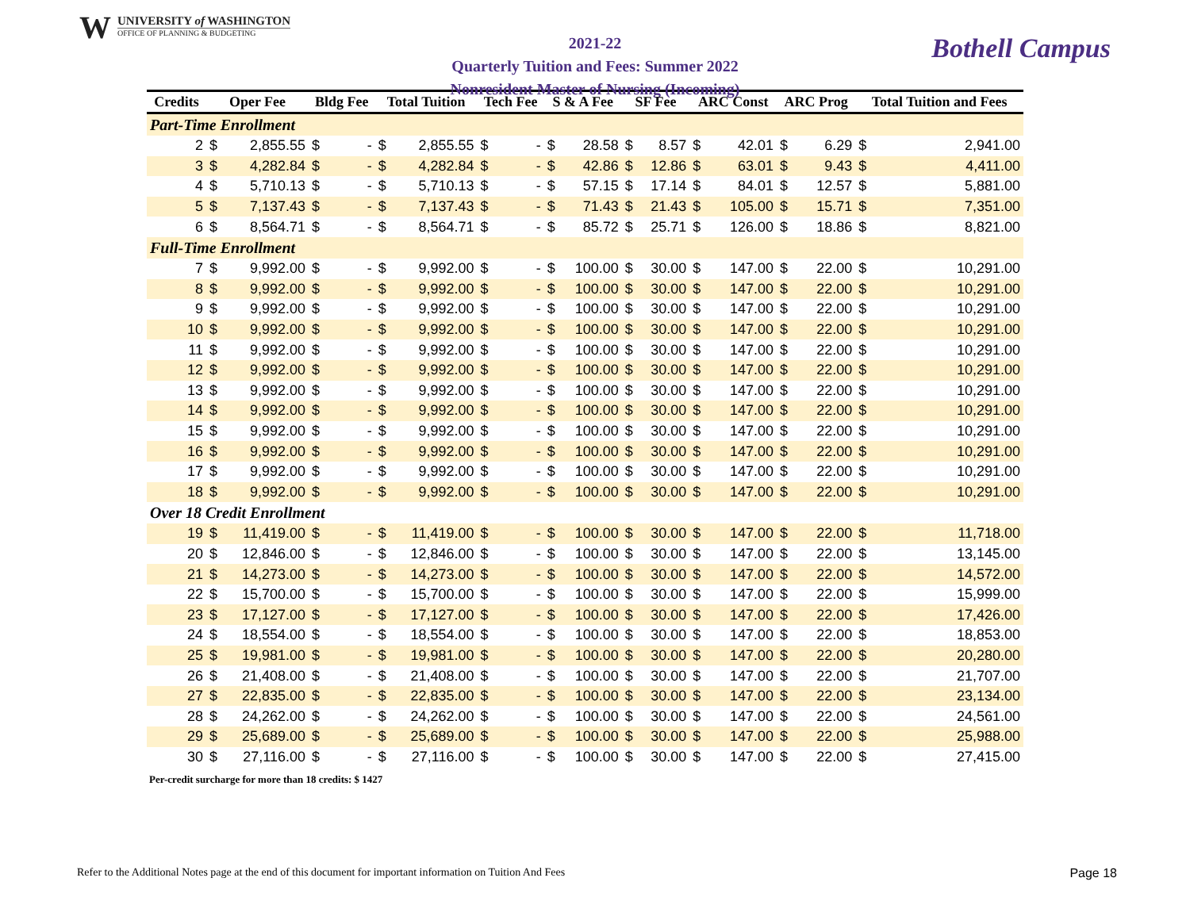W UNIVERSITY of WASHINGTON
OFFICE OF PLANNING & BUDGETING
2021-22
Quarterly Tuition and Fees: Summer 2022
Nonresident Master of Nursing (Incoming)
Bothell Campus
| Credits | Oper Fee | | Bldg Fee | | Total Tuition | | Tech Fee | | S & A Fee | | SF Fee | | ARC Const | | ARC Prog | | Total Tuition and Fees | |
| --- | --- | --- | --- | --- | --- | --- | --- | --- | --- | --- | --- | --- | --- | --- | --- | --- | --- | --- |
| Part-Time Enrollment | | | | | | | | | | | | | | | | | | |
| 2 | $ | 2,855.55 | $ | - | $ | 2,855.55 | $ | - | $ | 28.58 | $ | 8.57 | $ | 42.01 | $ | 6.29 | $ | 2,941.00 |
| 3 | $ | 4,282.84 | $ | - | $ | 4,282.84 | $ | - | $ | 42.86 | $ | 12.86 | $ | 63.01 | $ | 9.43 | $ | 4,411.00 |
| 4 | $ | 5,710.13 | $ | - | $ | 5,710.13 | $ | - | $ | 57.15 | $ | 17.14 | $ | 84.01 | $ | 12.57 | $ | 5,881.00 |
| 5 | $ | 7,137.43 | $ | - | $ | 7,137.43 | $ | - | $ | 71.43 | $ | 21.43 | $ | 105.00 | $ | 15.71 | $ | 7,351.00 |
| 6 | $ | 8,564.71 | $ | - | $ | 8,564.71 | $ | - | $ | 85.72 | $ | 25.71 | $ | 126.00 | $ | 18.86 | $ | 8,821.00 |
| Full-Time Enrollment | | | | | | | | | | | | | | | | | | |
| 7 | $ | 9,992.00 | $ | - | $ | 9,992.00 | $ | - | $ | 100.00 | $ | 30.00 | $ | 147.00 | $ | 22.00 | $ | 10,291.00 |
| 8 | $ | 9,992.00 | $ | - | $ | 9,992.00 | $ | - | $ | 100.00 | $ | 30.00 | $ | 147.00 | $ | 22.00 | $ | 10,291.00 |
| 9 | $ | 9,992.00 | $ | - | $ | 9,992.00 | $ | - | $ | 100.00 | $ | 30.00 | $ | 147.00 | $ | 22.00 | $ | 10,291.00 |
| 10 | $ | 9,992.00 | $ | - | $ | 9,992.00 | $ | - | $ | 100.00 | $ | 30.00 | $ | 147.00 | $ | 22.00 | $ | 10,291.00 |
| 11 | $ | 9,992.00 | $ | - | $ | 9,992.00 | $ | - | $ | 100.00 | $ | 30.00 | $ | 147.00 | $ | 22.00 | $ | 10,291.00 |
| 12 | $ | 9,992.00 | $ | - | $ | 9,992.00 | $ | - | $ | 100.00 | $ | 30.00 | $ | 147.00 | $ | 22.00 | $ | 10,291.00 |
| 13 | $ | 9,992.00 | $ | - | $ | 9,992.00 | $ | - | $ | 100.00 | $ | 30.00 | $ | 147.00 | $ | 22.00 | $ | 10,291.00 |
| 14 | $ | 9,992.00 | $ | - | $ | 9,992.00 | $ | - | $ | 100.00 | $ | 30.00 | $ | 147.00 | $ | 22.00 | $ | 10,291.00 |
| 15 | $ | 9,992.00 | $ | - | $ | 9,992.00 | $ | - | $ | 100.00 | $ | 30.00 | $ | 147.00 | $ | 22.00 | $ | 10,291.00 |
| 16 | $ | 9,992.00 | $ | - | $ | 9,992.00 | $ | - | $ | 100.00 | $ | 30.00 | $ | 147.00 | $ | 22.00 | $ | 10,291.00 |
| 17 | $ | 9,992.00 | $ | - | $ | 9,992.00 | $ | - | $ | 100.00 | $ | 30.00 | $ | 147.00 | $ | 22.00 | $ | 10,291.00 |
| 18 | $ | 9,992.00 | $ | - | $ | 9,992.00 | $ | - | $ | 100.00 | $ | 30.00 | $ | 147.00 | $ | 22.00 | $ | 10,291.00 |
| Over 18 Credit Enrollment | | | | | | | | | | | | | | | | | | |
| 19 | $ | 11,419.00 | $ | - | $ | 11,419.00 | $ | - | $ | 100.00 | $ | 30.00 | $ | 147.00 | $ | 22.00 | $ | 11,718.00 |
| 20 | $ | 12,846.00 | $ | - | $ | 12,846.00 | $ | - | $ | 100.00 | $ | 30.00 | $ | 147.00 | $ | 22.00 | $ | 13,145.00 |
| 21 | $ | 14,273.00 | $ | - | $ | 14,273.00 | $ | - | $ | 100.00 | $ | 30.00 | $ | 147.00 | $ | 22.00 | $ | 14,572.00 |
| 22 | $ | 15,700.00 | $ | - | $ | 15,700.00 | $ | - | $ | 100.00 | $ | 30.00 | $ | 147.00 | $ | 22.00 | $ | 15,999.00 |
| 23 | $ | 17,127.00 | $ | - | $ | 17,127.00 | $ | - | $ | 100.00 | $ | 30.00 | $ | 147.00 | $ | 22.00 | $ | 17,426.00 |
| 24 | $ | 18,554.00 | $ | - | $ | 18,554.00 | $ | - | $ | 100.00 | $ | 30.00 | $ | 147.00 | $ | 22.00 | $ | 18,853.00 |
| 25 | $ | 19,981.00 | $ | - | $ | 19,981.00 | $ | - | $ | 100.00 | $ | 30.00 | $ | 147.00 | $ | 22.00 | $ | 20,280.00 |
| 26 | $ | 21,408.00 | $ | - | $ | 21,408.00 | $ | - | $ | 100.00 | $ | 30.00 | $ | 147.00 | $ | 22.00 | $ | 21,707.00 |
| 27 | $ | 22,835.00 | $ | - | $ | 22,835.00 | $ | - | $ | 100.00 | $ | 30.00 | $ | 147.00 | $ | 22.00 | $ | 23,134.00 |
| 28 | $ | 24,262.00 | $ | - | $ | 24,262.00 | $ | - | $ | 100.00 | $ | 30.00 | $ | 147.00 | $ | 22.00 | $ | 24,561.00 |
| 29 | $ | 25,689.00 | $ | - | $ | 25,689.00 | $ | - | $ | 100.00 | $ | 30.00 | $ | 147.00 | $ | 22.00 | $ | 25,988.00 |
| 30 | $ | 27,116.00 | $ | - | $ | 27,116.00 | $ | - | $ | 100.00 | $ | 30.00 | $ | 147.00 | $ | 22.00 | $ | 27,415.00 |
Per-credit surcharge for more than 18 credits: $ 1427
Refer to the Additional Notes page at the end of this document for important information on Tuition And Fees Page 18